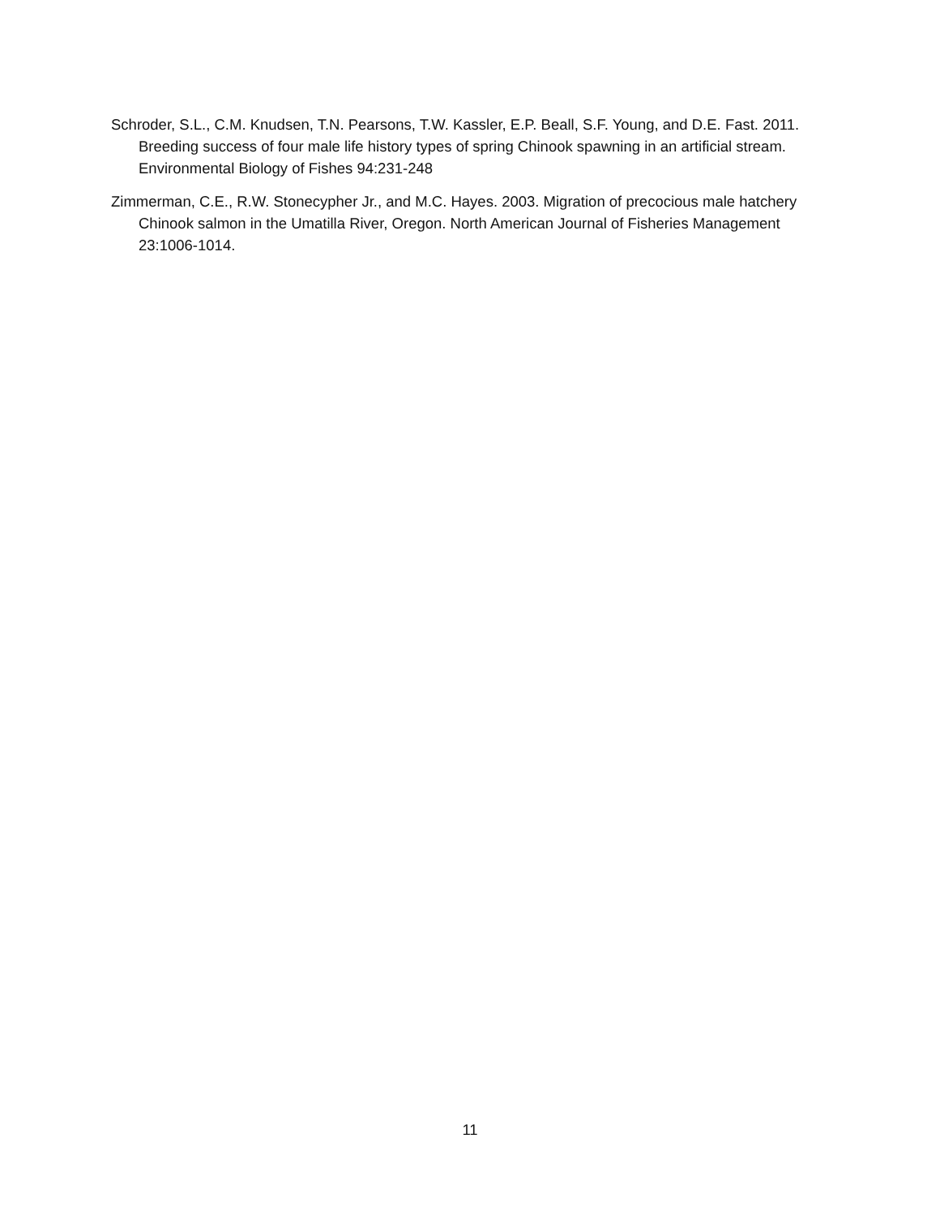Schroder, S.L., C.M. Knudsen, T.N. Pearsons, T.W. Kassler, E.P. Beall, S.F. Young, and D.E. Fast. 2011. Breeding success of four male life history types of spring Chinook spawning in an artificial stream. Environmental Biology of Fishes 94:231-248
Zimmerman, C.E., R.W. Stonecypher Jr., and M.C. Hayes. 2003. Migration of precocious male hatchery Chinook salmon in the Umatilla River, Oregon. North American Journal of Fisheries Management 23:1006-1014.
11